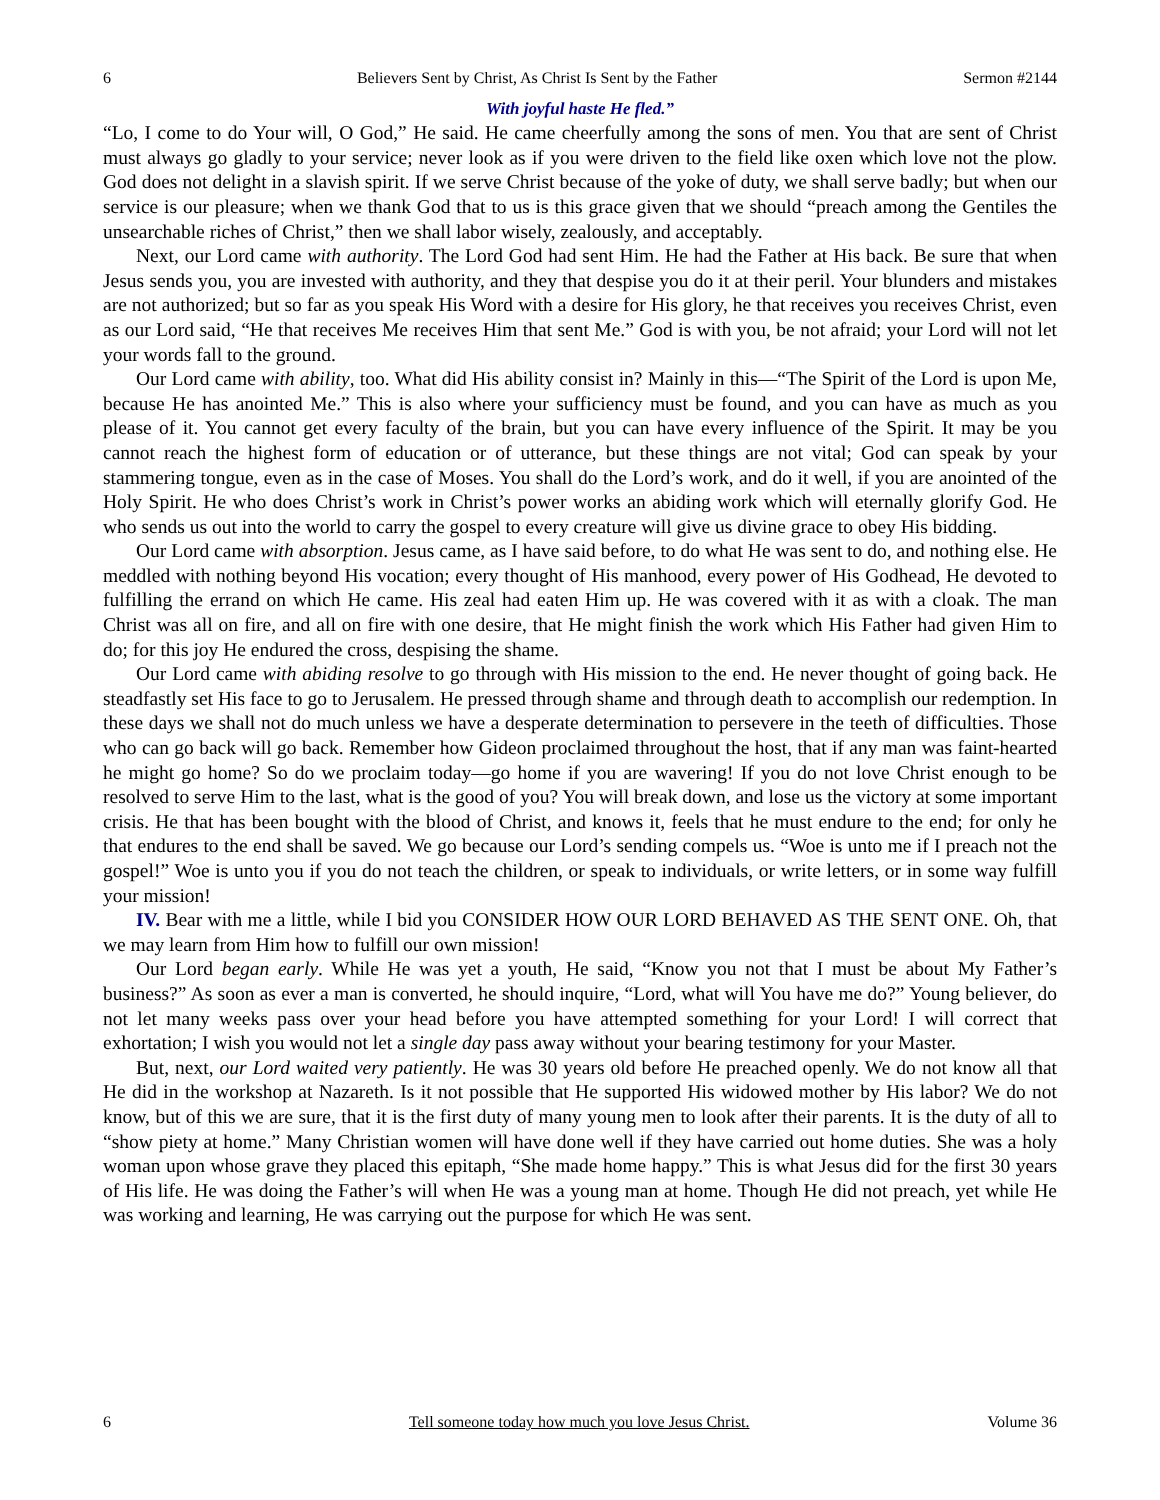6 Believers Sent by Christ, As Christ Is Sent by the Father Sermon #2144
With joyful haste He fled.”
“Lo, I come to do Your will, O God,” He said. He came cheerfully among the sons of men. You that are sent of Christ must always go gladly to your service; never look as if you were driven to the field like oxen which love not the plow. God does not delight in a slavish spirit. If we serve Christ because of the yoke of duty, we shall serve badly; but when our service is our pleasure; when we thank God that to us is this grace given that we should “preach among the Gentiles the unsearchable riches of Christ,” then we shall labor wisely, zealously, and acceptably.
Next, our Lord came with authority. The Lord God had sent Him. He had the Father at His back. Be sure that when Jesus sends you, you are invested with authority, and they that despise you do it at their peril. Your blunders and mistakes are not authorized; but so far as you speak His Word with a desire for His glory, he that receives you receives Christ, even as our Lord said, “He that receives Me receives Him that sent Me.” God is with you, be not afraid; your Lord will not let your words fall to the ground.
Our Lord came with ability, too. What did His ability consist in? Mainly in this—“The Spirit of the Lord is upon Me, because He has anointed Me.” This is also where your sufficiency must be found, and you can have as much as you please of it. You cannot get every faculty of the brain, but you can have every influence of the Spirit. It may be you cannot reach the highest form of education or of utterance, but these things are not vital; God can speak by your stammering tongue, even as in the case of Moses. You shall do the Lord’s work, and do it well, if you are anointed of the Holy Spirit. He who does Christ’s work in Christ’s power works an abiding work which will eternally glorify God. He who sends us out into the world to carry the gospel to every creature will give us divine grace to obey His bidding.
Our Lord came with absorption. Jesus came, as I have said before, to do what He was sent to do, and nothing else. He meddled with nothing beyond His vocation; every thought of His manhood, every power of His Godhead, He devoted to fulfilling the errand on which He came. His zeal had eaten Him up. He was covered with it as with a cloak. The man Christ was all on fire, and all on fire with one desire, that He might finish the work which His Father had given Him to do; for this joy He endured the cross, despising the shame.
Our Lord came with abiding resolve to go through with His mission to the end. He never thought of going back. He steadfastly set His face to go to Jerusalem. He pressed through shame and through death to accomplish our redemption. In these days we shall not do much unless we have a desperate determination to persevere in the teeth of difficulties. Those who can go back will go back. Remember how Gideon proclaimed throughout the host, that if any man was faint-hearted he might go home? So do we proclaim today—go home if you are wavering! If you do not love Christ enough to be resolved to serve Him to the last, what is the good of you? You will break down, and lose us the victory at some important crisis. He that has been bought with the blood of Christ, and knows it, feels that he must endure to the end; for only he that endures to the end shall be saved. We go because our Lord’s sending compels us. “Woe is unto me if I preach not the gospel!” Woe is unto you if you do not teach the children, or speak to individuals, or write letters, or in some way fulfill your mission!
IV. Bear with me a little, while I bid you CONSIDER HOW OUR LORD BEHAVED AS THE SENT ONE. Oh, that we may learn from Him how to fulfill our own mission!
Our Lord began early. While He was yet a youth, He said, “Know you not that I must be about My Father’s business?” As soon as ever a man is converted, he should inquire, “Lord, what will You have me do?” Young believer, do not let many weeks pass over your head before you have attempted something for your Lord! I will correct that exhortation; I wish you would not let a single day pass away without your bearing testimony for your Master.
But, next, our Lord waited very patiently. He was 30 years old before He preached openly. We do not know all that He did in the workshop at Nazareth. Is it not possible that He supported His widowed mother by His labor? We do not know, but of this we are sure, that it is the first duty of many young men to look after their parents. It is the duty of all to “show piety at home.” Many Christian women will have done well if they have carried out home duties. She was a holy woman upon whose grave they placed this epitaph, “She made home happy.” This is what Jesus did for the first 30 years of His life. He was doing the Father’s will when He was a young man at home. Though He did not preach, yet while He was working and learning, He was carrying out the purpose for which He was sent.
6 Tell someone today how much you love Jesus Christ. Volume 36